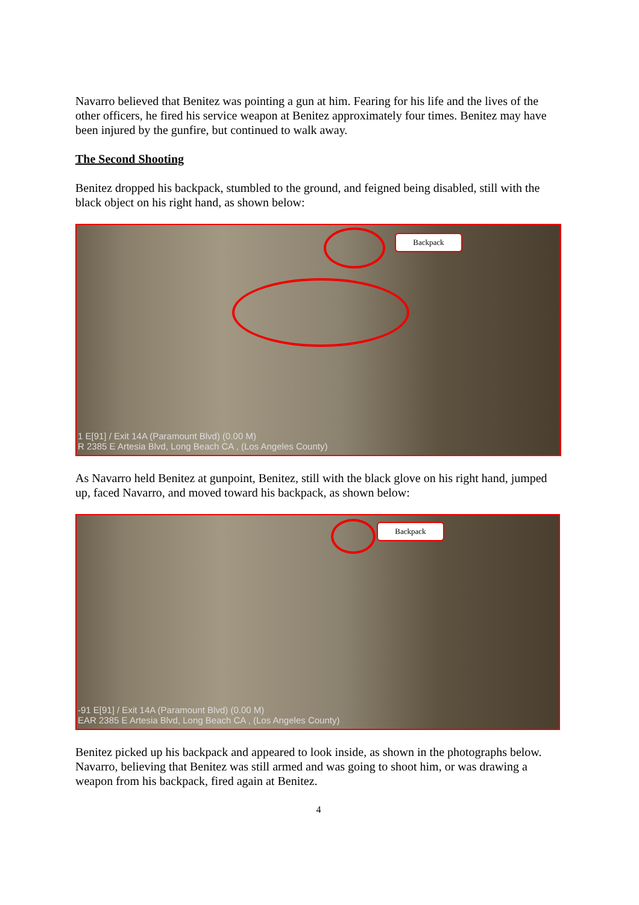Navarro believed that Benitez was pointing a gun at him. Fearing for his life and the lives of the other officers, he fired his service weapon at Benitez approximately four times. Benitez may have been injured by the gunfire, but continued to walk away.
The Second Shooting
Benitez dropped his backpack, stumbled to the ground, and feigned being disabled, still with the black object on his right hand, as shown below:
Backpack
1 E[91] / Exit 14A (Paramount Blvd) (0.00 M)
R 2385 E Artesia Blvd, Long Beach CA , (Los Angeles County)
As Navarro held Benitez at gunpoint, Benitez, still with the black glove on his right hand, jumped up, faced Navarro, and moved toward his backpack, as shown below:
Backpack
-91 E[91] / Exit 14A (Paramount Blvd) (0.00 M)
EAR 2385 E Artesia Blvd, Long Beach CA , (Los Angeles County)
Benitez picked up his backpack and appeared to look inside, as shown in the photographs below. Navarro, believing that Benitez was still armed and was going to shoot him, or was drawing a weapon from his backpack, fired again at Benitez.
4